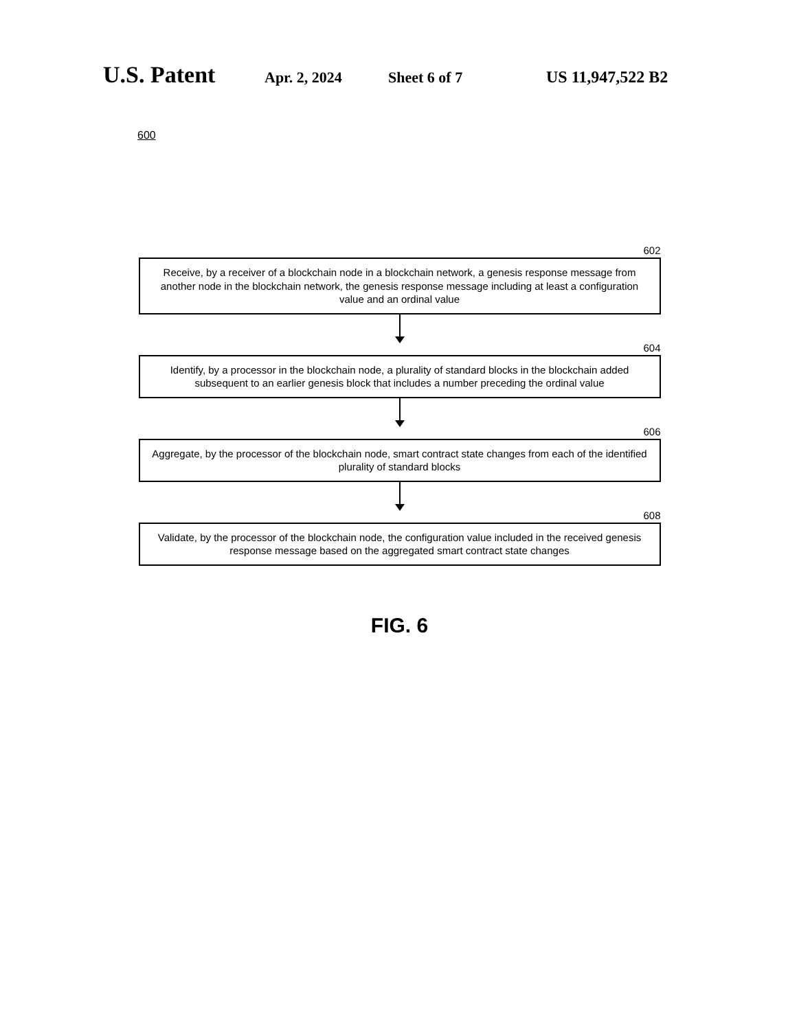U.S. Patent
Apr. 2, 2024 Sheet 6 of 7 US 11,947,522 B2
600
602
Receive, by a receiver of a blockchain node in a blockchain network, a genesis response message from another node in the blockchain network, the genesis response message including at least a configuration value and an ordinal value
604
Identify, by a processor in the blockchain node, a plurality of standard blocks in the blockchain added subsequent to an earlier genesis block that includes a number preceding the ordinal value
606
Aggregate, by the processor of the blockchain node, smart contract state changes from each of the identified plurality of standard blocks
608
Validate, by the processor of the blockchain node, the configuration value included in the received genesis response message based on the aggregated smart contract state changes
FIG. 6